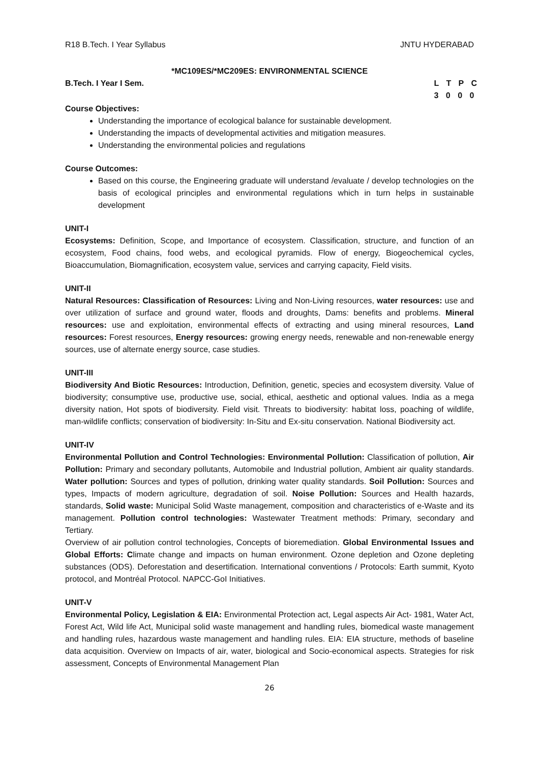R18 B.Tech. I Year Syllabus JNTU HYDERABAD
*MC109ES/*MC209ES: ENVIRONMENTAL SCIENCE
B.Tech. I Year I Sem. L T P C
3 0 0 0
Course Objectives:
Understanding the importance of ecological balance for sustainable development.
Understanding the impacts of developmental activities and mitigation measures.
Understanding the environmental policies and regulations
Course Outcomes:
Based on this course, the Engineering graduate will understand /evaluate / develop technologies on the basis of ecological principles and environmental regulations which in turn helps in sustainable development
UNIT-I
Ecosystems: Definition, Scope, and Importance of ecosystem. Classification, structure, and function of an ecosystem, Food chains, food webs, and ecological pyramids. Flow of energy, Biogeochemical cycles, Bioaccumulation, Biomagnification, ecosystem value, services and carrying capacity, Field visits.
UNIT-II
Natural Resources: Classification of Resources: Living and Non-Living resources, water resources: use and over utilization of surface and ground water, floods and droughts, Dams: benefits and problems. Mineral resources: use and exploitation, environmental effects of extracting and using mineral resources, Land resources: Forest resources, Energy resources: growing energy needs, renewable and non-renewable energy sources, use of alternate energy source, case studies.
UNIT-III
Biodiversity And Biotic Resources: Introduction, Definition, genetic, species and ecosystem diversity. Value of biodiversity; consumptive use, productive use, social, ethical, aesthetic and optional values. India as a mega diversity nation, Hot spots of biodiversity. Field visit. Threats to biodiversity: habitat loss, poaching of wildlife, man-wildlife conflicts; conservation of biodiversity: In-Situ and Ex-situ conservation. National Biodiversity act.
UNIT-IV
Environmental Pollution and Control Technologies: Environmental Pollution: Classification of pollution, Air Pollution: Primary and secondary pollutants, Automobile and Industrial pollution, Ambient air quality standards. Water pollution: Sources and types of pollution, drinking water quality standards. Soil Pollution: Sources and types, Impacts of modern agriculture, degradation of soil. Noise Pollution: Sources and Health hazards, standards, Solid waste: Municipal Solid Waste management, composition and characteristics of e-Waste and its management. Pollution control technologies: Wastewater Treatment methods: Primary, secondary and Tertiary.
Overview of air pollution control technologies, Concepts of bioremediation. Global Environmental Issues and Global Efforts: Climate change and impacts on human environment. Ozone depletion and Ozone depleting substances (ODS). Deforestation and desertification. International conventions / Protocols: Earth summit, Kyoto protocol, and Montréal Protocol. NAPCC-GoI Initiatives.
UNIT-V
Environmental Policy, Legislation & EIA: Environmental Protection act, Legal aspects Air Act- 1981, Water Act, Forest Act, Wild life Act, Municipal solid waste management and handling rules, biomedical waste management and handling rules, hazardous waste management and handling rules. EIA: EIA structure, methods of baseline data acquisition. Overview on Impacts of air, water, biological and Socio-economical aspects. Strategies for risk assessment, Concepts of Environmental Management Plan
26